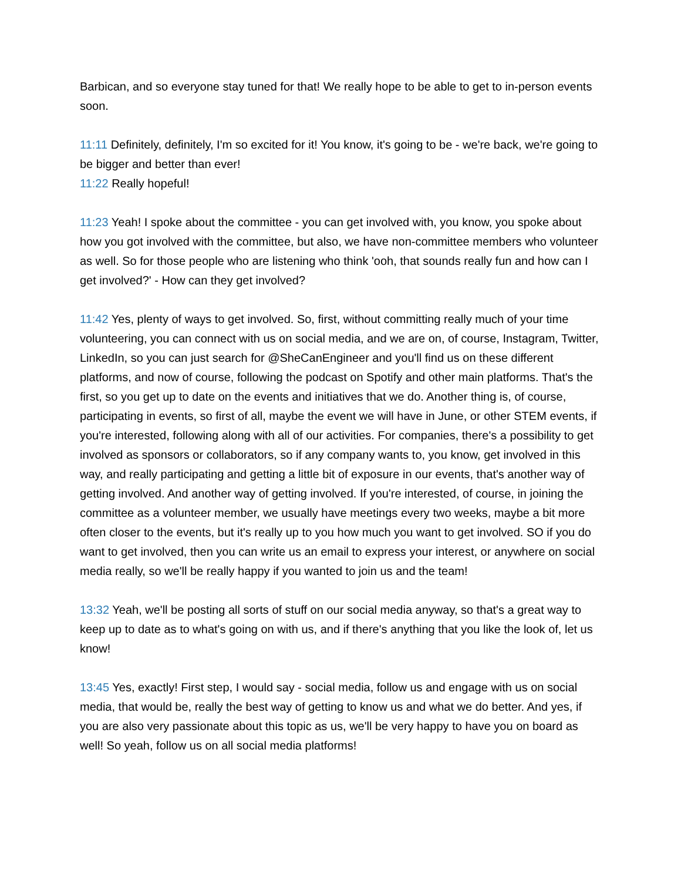Barbican, and so everyone stay tuned for that! We really hope to be able to get to in-person events soon.
11:11 Definitely, definitely, I'm so excited for it! You know, it's going to be - we're back, we're going to be bigger and better than ever!
11:22 Really hopeful!
11:23 Yeah! I spoke about the committee - you can get involved with, you know, you spoke about how you got involved with the committee, but also, we have non-committee members who volunteer as well. So for those people who are listening who think 'ooh, that sounds really fun and how can I get involved?' - How can they get involved?
11:42 Yes, plenty of ways to get involved. So, first, without committing really much of your time volunteering, you can connect with us on social media, and we are on, of course, Instagram, Twitter, LinkedIn, so you can just search for @SheCanEngineer and you'll find us on these different platforms, and now of course, following the podcast on Spotify and other main platforms. That's the first, so you get up to date on the events and initiatives that we do. Another thing is, of course, participating in events, so first of all, maybe the event we will have in June, or other STEM events, if you're interested, following along with all of our activities. For companies, there's a possibility to get involved as sponsors or collaborators, so if any company wants to, you know, get involved in this way, and really participating and getting a little bit of exposure in our events, that's another way of getting involved. And another way of getting involved. If you're interested, of course, in joining the committee as a volunteer member, we usually have meetings every two weeks, maybe a bit more often closer to the events, but it's really up to you how much you want to get involved. SO if you do want to get involved, then you can write us an email to express your interest, or anywhere on social media really, so we'll be really happy if you wanted to join us and the team!
13:32 Yeah, we'll be posting all sorts of stuff on our social media anyway, so that's a great way to keep up to date as to what's going on with us, and if there's anything that you like the look of, let us know!
13:45 Yes, exactly! First step, I would say - social media, follow us and engage with us on social media, that would be, really the best way of getting to know us and what we do better. And yes, if you are also very passionate about this topic as us, we'll be very happy to have you on board as well! So yeah, follow us on all social media platforms!